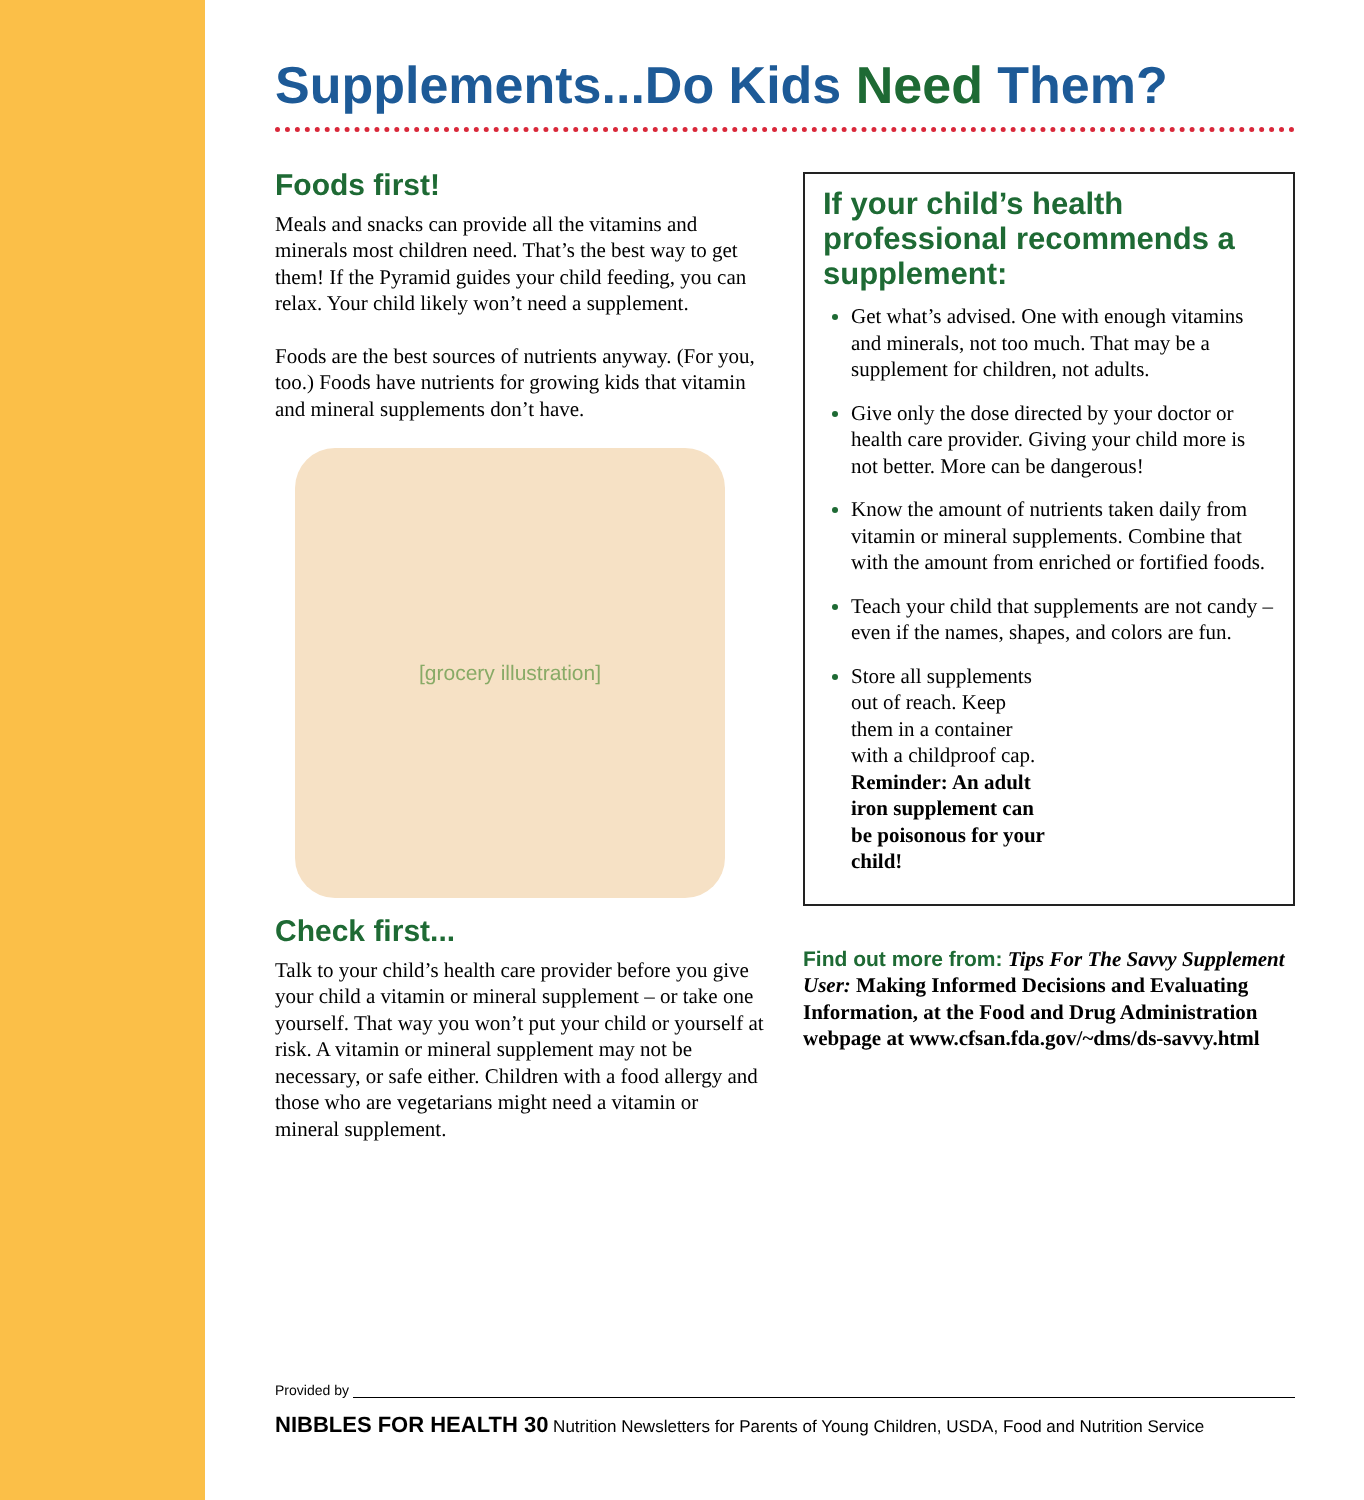Supplements...Do Kids Need Them?
Foods first!
Meals and snacks can provide all the vitamins and minerals most children need. That’s the best way to get them! If the Pyramid guides your child feeding, you can relax. Your child likely won’t need a supplement.
Foods are the best sources of nutrients anyway. (For you, too.) Foods have nutrients for growing kids that vitamin and mineral supplements don’t have.
[grocery illustration]
Check first...
Talk to your child’s health care provider before you give your child a vitamin or mineral supplement – or take one yourself. That way you won’t put your child or yourself at risk. A vitamin or mineral supplement may not be necessary, or safe either. Children with a food allergy and those who are vegetarians might need a vitamin or mineral supplement.
If your child’s health professional recommends a supplement:
Get what’s advised. One with enough vitamins and minerals, not too much. That may be a supplement for children, not adults.
Give only the dose directed by your doctor or health care provider. Giving your child more is not better. More can be dangerous!
Know the amount of nutrients taken daily from vitamin or mineral supplements. Combine that with the amount from enriched or fortified foods.
Teach your child that supplements are not candy – even if the names, shapes, and colors are fun.
Store all supplements out of reach. Keep them in a container with a childproof cap. Reminder: An adult iron supplement can be poisonous for your child!
Find out more from: Tips For The Savvy Supplement User: Making Informed Decisions and Evaluating Information, at the Food and Drug Administration webpage at www.cfsan.fda.gov/~dms/ds-savvy.html
Provided by
NIBBLES FOR HEALTH 30 Nutrition Newsletters for Parents of Young Children, USDA, Food and Nutrition Service